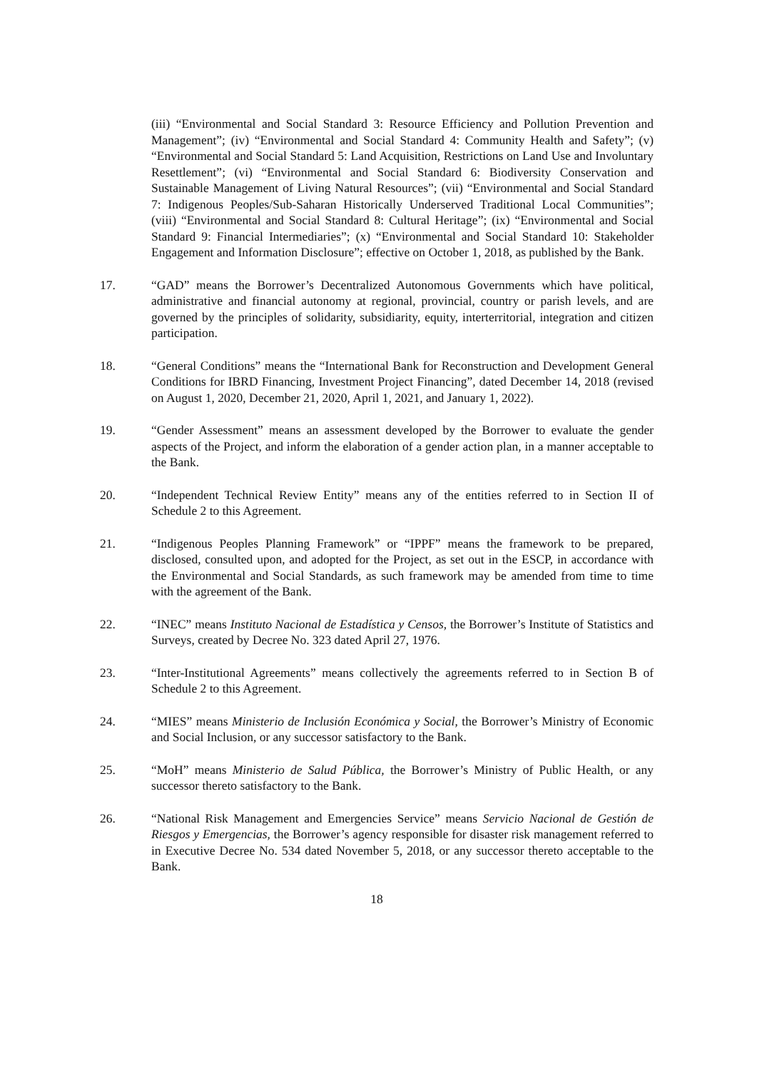(iii) “Environmental and Social Standard 3: Resource Efficiency and Pollution Prevention and Management”; (iv) “Environmental and Social Standard 4: Community Health and Safety”; (v) “Environmental and Social Standard 5: Land Acquisition, Restrictions on Land Use and Involuntary Resettlement”; (vi) “Environmental and Social Standard 6: Biodiversity Conservation and Sustainable Management of Living Natural Resources”; (vii) “Environmental and Social Standard 7: Indigenous Peoples/Sub-Saharan Historically Underserved Traditional Local Communities”; (viii) “Environmental and Social Standard 8: Cultural Heritage”; (ix) “Environmental and Social Standard 9: Financial Intermediaries”; (x) “Environmental and Social Standard 10: Stakeholder Engagement and Information Disclosure”; effective on October 1, 2018, as published by the Bank.
17. “GAD” means the Borrower’s Decentralized Autonomous Governments which have political, administrative and financial autonomy at regional, provincial, country or parish levels, and are governed by the principles of solidarity, subsidiarity, equity, interterritorial, integration and citizen participation.
18. “General Conditions” means the “International Bank for Reconstruction and Development General Conditions for IBRD Financing, Investment Project Financing”, dated December 14, 2018 (revised on August 1, 2020, December 21, 2020, April 1, 2021, and January 1, 2022).
19. “Gender Assessment” means an assessment developed by the Borrower to evaluate the gender aspects of the Project, and inform the elaboration of a gender action plan, in a manner acceptable to the Bank.
20. “Independent Technical Review Entity” means any of the entities referred to in Section II of Schedule 2 to this Agreement.
21. “Indigenous Peoples Planning Framework” or “IPPF” means the framework to be prepared, disclosed, consulted upon, and adopted for the Project, as set out in the ESCP, in accordance with the Environmental and Social Standards, as such framework may be amended from time to time with the agreement of the Bank.
22. “INEC” means Instituto Nacional de Estadística y Censos, the Borrower’s Institute of Statistics and Surveys, created by Decree No. 323 dated April 27, 1976.
23. “Inter-Institutional Agreements” means collectively the agreements referred to in Section B of Schedule 2 to this Agreement.
24. “MIES” means Ministerio de Inclusión Económica y Social, the Borrower’s Ministry of Economic and Social Inclusion, or any successor satisfactory to the Bank.
25. “MoH” means Ministerio de Salud Pública, the Borrower’s Ministry of Public Health, or any successor thereto satisfactory to the Bank.
26. “National Risk Management and Emergencies Service” means Servicio Nacional de Gestión de Riesgos y Emergencias, the Borrower’s agency responsible for disaster risk management referred to in Executive Decree No. 534 dated November 5, 2018, or any successor thereto acceptable to the Bank.
18